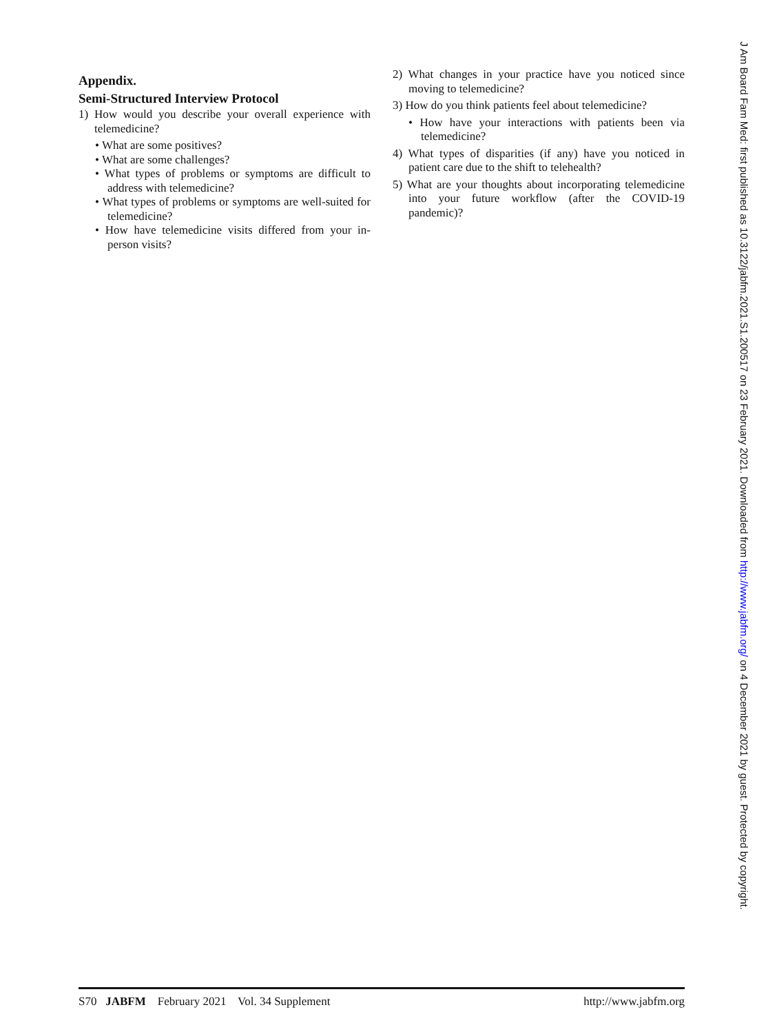Appendix.
Semi-Structured Interview Protocol
1) How would you describe your overall experience with telemedicine?
• What are some positives?
• What are some challenges?
• What types of problems or symptoms are difficult to address with telemedicine?
• What types of problems or symptoms are well-suited for telemedicine?
• How have telemedicine visits differed from your in-person visits?
2) What changes in your practice have you noticed since moving to telemedicine?
3) How do you think patients feel about telemedicine?
• How have your interactions with patients been via telemedicine?
4) What types of disparities (if any) have you noticed in patient care due to the shift to telehealth?
5) What are your thoughts about incorporating telemedicine into your future workflow (after the COVID-19 pandemic)?
S70 JABFM February 2021 Vol. 34 Supplement http://www.jabfm.org
J Am Board Fam Med: first published as 10.3122/jabfm.2021.S1.200517 on 23 February 2021. Downloaded from http://www.jabfm.org/ on 4 December 2021 by guest. Protected by copyright.